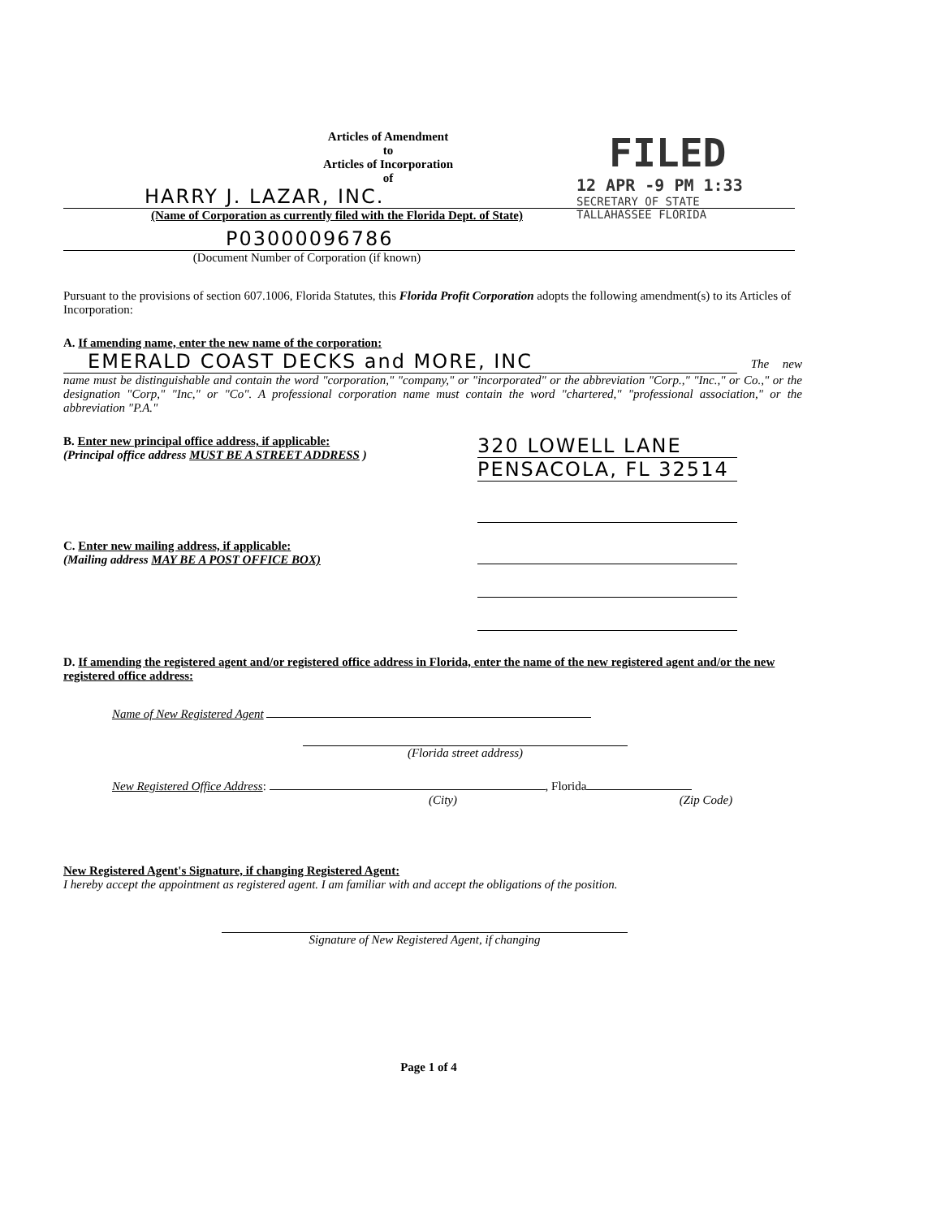FILED
12 APR -9 PM 1:33
SECRETARY OF STATE
TALLAHASSEE FLORIDA
Articles of Amendment
to
Articles of Incorporation
of
HARRY J. LAZAR, INC.
(Name of Corporation as currently filed with the Florida Dept. of State)
P03000096786
(Document Number of Corporation (if known)
Pursuant to the provisions of section 607.1006, Florida Statutes, this Florida Profit Corporation adopts the following amendment(s) to its Articles of Incorporation:
A. If amending name, enter the new name of the corporation:
EMERALD COAST DECKS and MORE, INC The new name must be distinguishable and contain the word "corporation," "company," or "incorporated" or the abbreviation "Corp.," "Inc.," or Co.," or the designation "Corp," "Inc," or "Co". A professional corporation name must contain the word "chartered," "professional association," or the abbreviation "P.A."
B. Enter new principal office address, if applicable:
(Principal office address MUST BE A STREET ADDRESS )
320 LOWELL LANE
PENSACOLA, FL 32514
C. Enter new mailing address, if applicable:
(Mailing address MAY BE A POST OFFICE BOX)
D. If amending the registered agent and/or registered office address in Florida, enter the name of the new registered agent and/or the new registered office address:
Name of New Registered Agent
(Florida street address)
New Registered Office Address: , Florida
(City) (Zip Code)
New Registered Agent's Signature, if changing Registered Agent:
I hereby accept the appointment as registered agent. I am familiar with and accept the obligations of the position.
Signature of New Registered Agent, if changing
Page 1 of 4